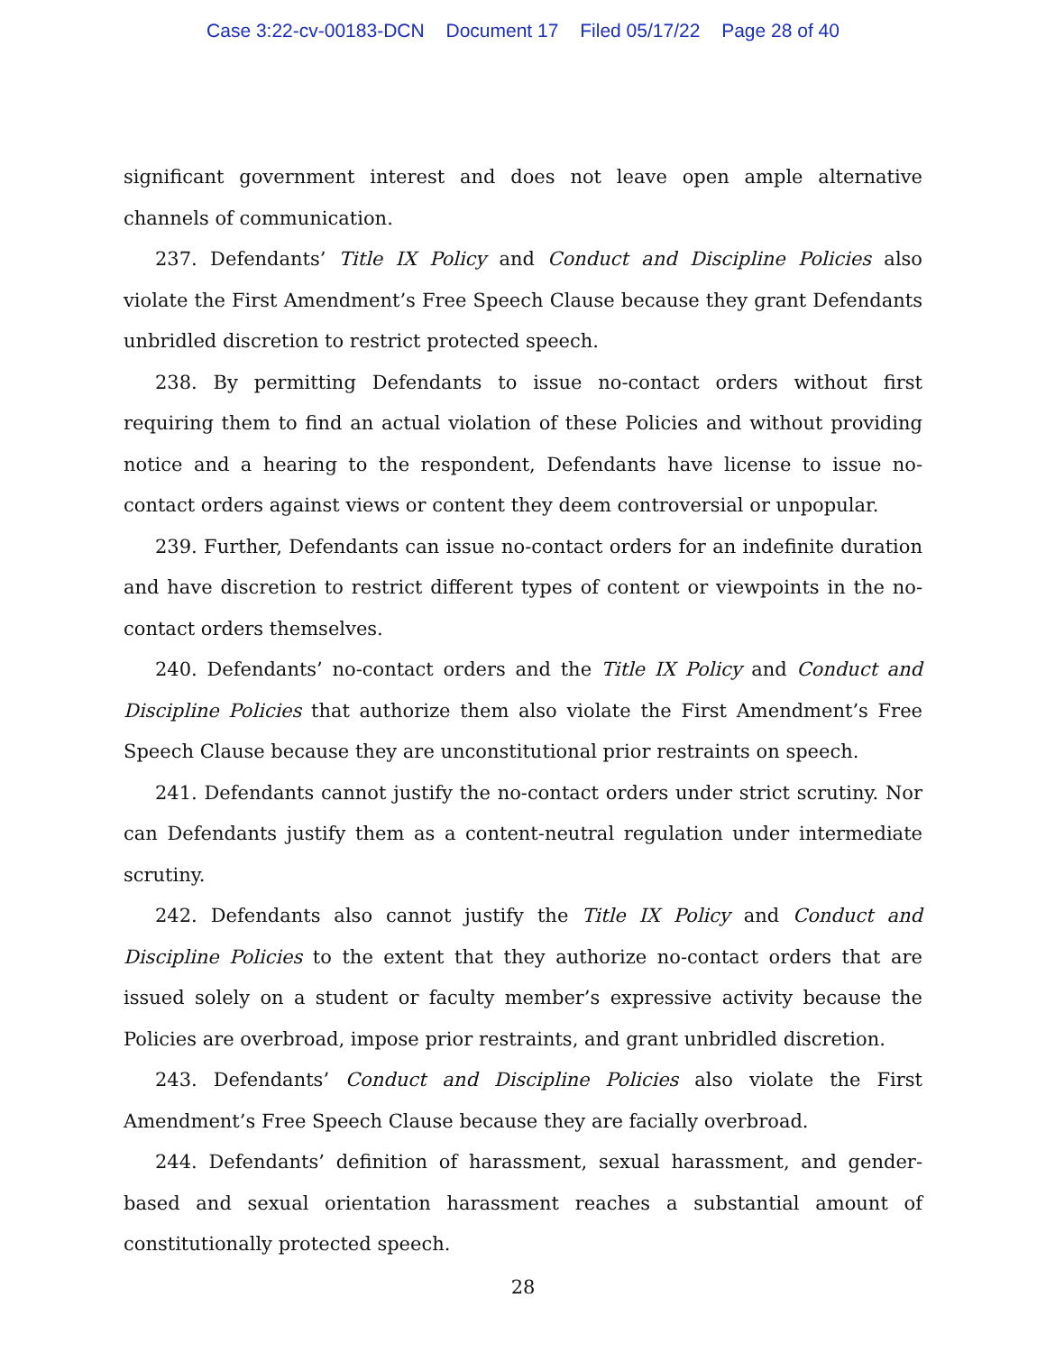Case 3:22-cv-00183-DCN Document 17 Filed 05/17/22 Page 28 of 40
significant government interest and does not leave open ample alternative channels of communication.
237. Defendants’ Title IX Policy and Conduct and Discipline Policies also violate the First Amendment’s Free Speech Clause because they grant Defendants unbridled discretion to restrict protected speech.
238. By permitting Defendants to issue no-contact orders without first requiring them to find an actual violation of these Policies and without providing notice and a hearing to the respondent, Defendants have license to issue no-contact orders against views or content they deem controversial or unpopular.
239. Further, Defendants can issue no-contact orders for an indefinite duration and have discretion to restrict different types of content or viewpoints in the no-contact orders themselves.
240. Defendants’ no-contact orders and the Title IX Policy and Conduct and Discipline Policies that authorize them also violate the First Amendment’s Free Speech Clause because they are unconstitutional prior restraints on speech.
241. Defendants cannot justify the no-contact orders under strict scrutiny. Nor can Defendants justify them as a content-neutral regulation under intermediate scrutiny.
242. Defendants also cannot justify the Title IX Policy and Conduct and Discipline Policies to the extent that they authorize no-contact orders that are issued solely on a student or faculty member’s expressive activity because the Policies are overbroad, impose prior restraints, and grant unbridled discretion.
243. Defendants’ Conduct and Discipline Policies also violate the First Amendment’s Free Speech Clause because they are facially overbroad.
244. Defendants’ definition of harassment, sexual harassment, and gender-based and sexual orientation harassment reaches a substantial amount of constitutionally protected speech.
28